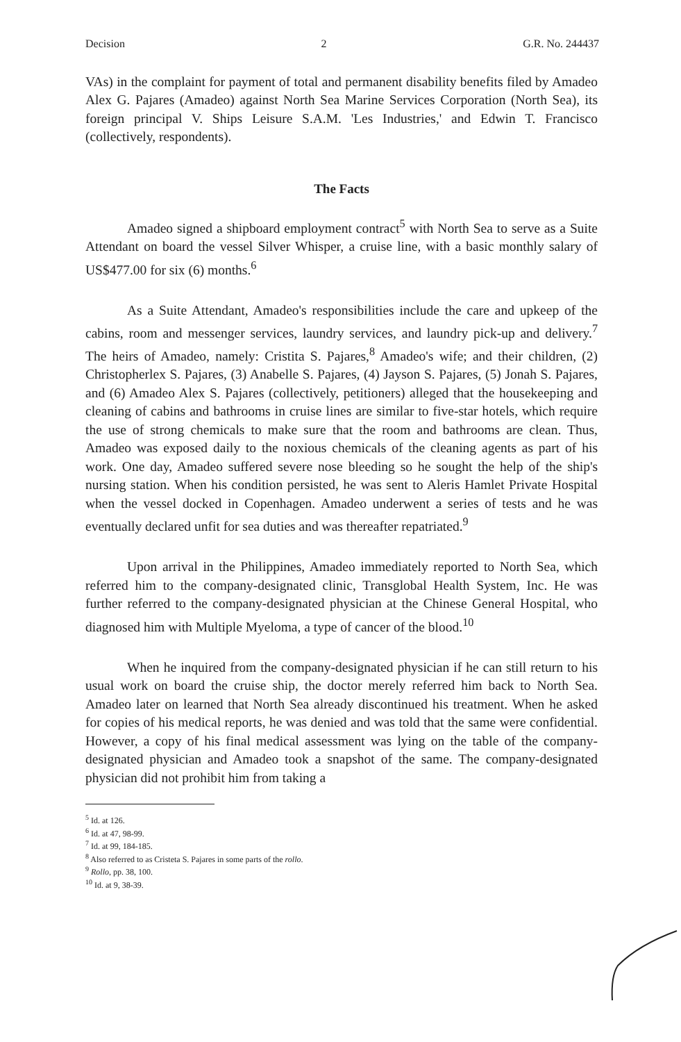Decision 2 G.R. No. 244437
VAs) in the complaint for payment of total and permanent disability benefits filed by Amadeo Alex G. Pajares (Amadeo) against North Sea Marine Services Corporation (North Sea), its foreign principal V. Ships Leisure S.A.M. 'Les Industries,' and Edwin T. Francisco (collectively, respondents).
The Facts
Amadeo signed a shipboard employment contract<sup>5</sup> with North Sea to serve as a Suite Attendant on board the vessel Silver Whisper, a cruise line, with a basic monthly salary of US$477.00 for six (6) months.<sup>6</sup>
As a Suite Attendant, Amadeo's responsibilities include the care and upkeep of the cabins, room and messenger services, laundry services, and laundry pick-up and delivery.<sup>7</sup> The heirs of Amadeo, namely: Cristita S. Pajares,<sup>8</sup> Amadeo's wife; and their children, (2) Christopherlex S. Pajares, (3) Anabelle S. Pajares, (4) Jayson S. Pajares, (5) Jonah S. Pajares, and (6) Amadeo Alex S. Pajares (collectively, petitioners) alleged that the housekeeping and cleaning of cabins and bathrooms in cruise lines are similar to five-star hotels, which require the use of strong chemicals to make sure that the room and bathrooms are clean. Thus, Amadeo was exposed daily to the noxious chemicals of the cleaning agents as part of his work. One day, Amadeo suffered severe nose bleeding so he sought the help of the ship's nursing station. When his condition persisted, he was sent to Aleris Hamlet Private Hospital when the vessel docked in Copenhagen. Amadeo underwent a series of tests and he was eventually declared unfit for sea duties and was thereafter repatriated.<sup>9</sup>
Upon arrival in the Philippines, Amadeo immediately reported to North Sea, which referred him to the company-designated clinic, Transglobal Health System, Inc. He was further referred to the company-designated physician at the Chinese General Hospital, who diagnosed him with Multiple Myeloma, a type of cancer of the blood.<sup>10</sup>
When he inquired from the company-designated physician if he can still return to his usual work on board the cruise ship, the doctor merely referred him back to North Sea. Amadeo later on learned that North Sea already discontinued his treatment. When he asked for copies of his medical reports, he was denied and was told that the same were confidential. However, a copy of his final medical assessment was lying on the table of the company-designated physician and Amadeo took a snapshot of the same. The company-designated physician did not prohibit him from taking a
<sup>5</sup> Id. at 126.
<sup>6</sup> Id. at 47, 98-99.
<sup>7</sup> Id. at 99, 184-185.
<sup>8</sup> Also referred to as Cristeta S. Pajares in some parts of the rollo.
<sup>9</sup> Rollo, pp. 38, 100.
<sup>10</sup> Id. at 9, 38-39.